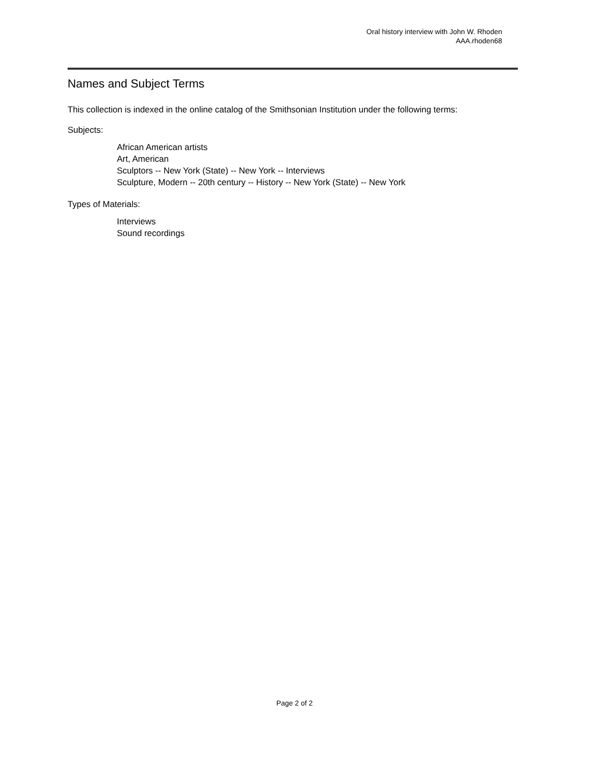Oral history interview with John W. Rhoden
AAA.rhoden68
Names and Subject Terms
This collection is indexed in the online catalog of the Smithsonian Institution under the following terms:
Subjects:
African American artists
Art, American
Sculptors -- New York (State) -- New York -- Interviews
Sculpture, Modern -- 20th century -- History -- New York (State) -- New York
Types of Materials:
Interviews
Sound recordings
Page 2 of 2